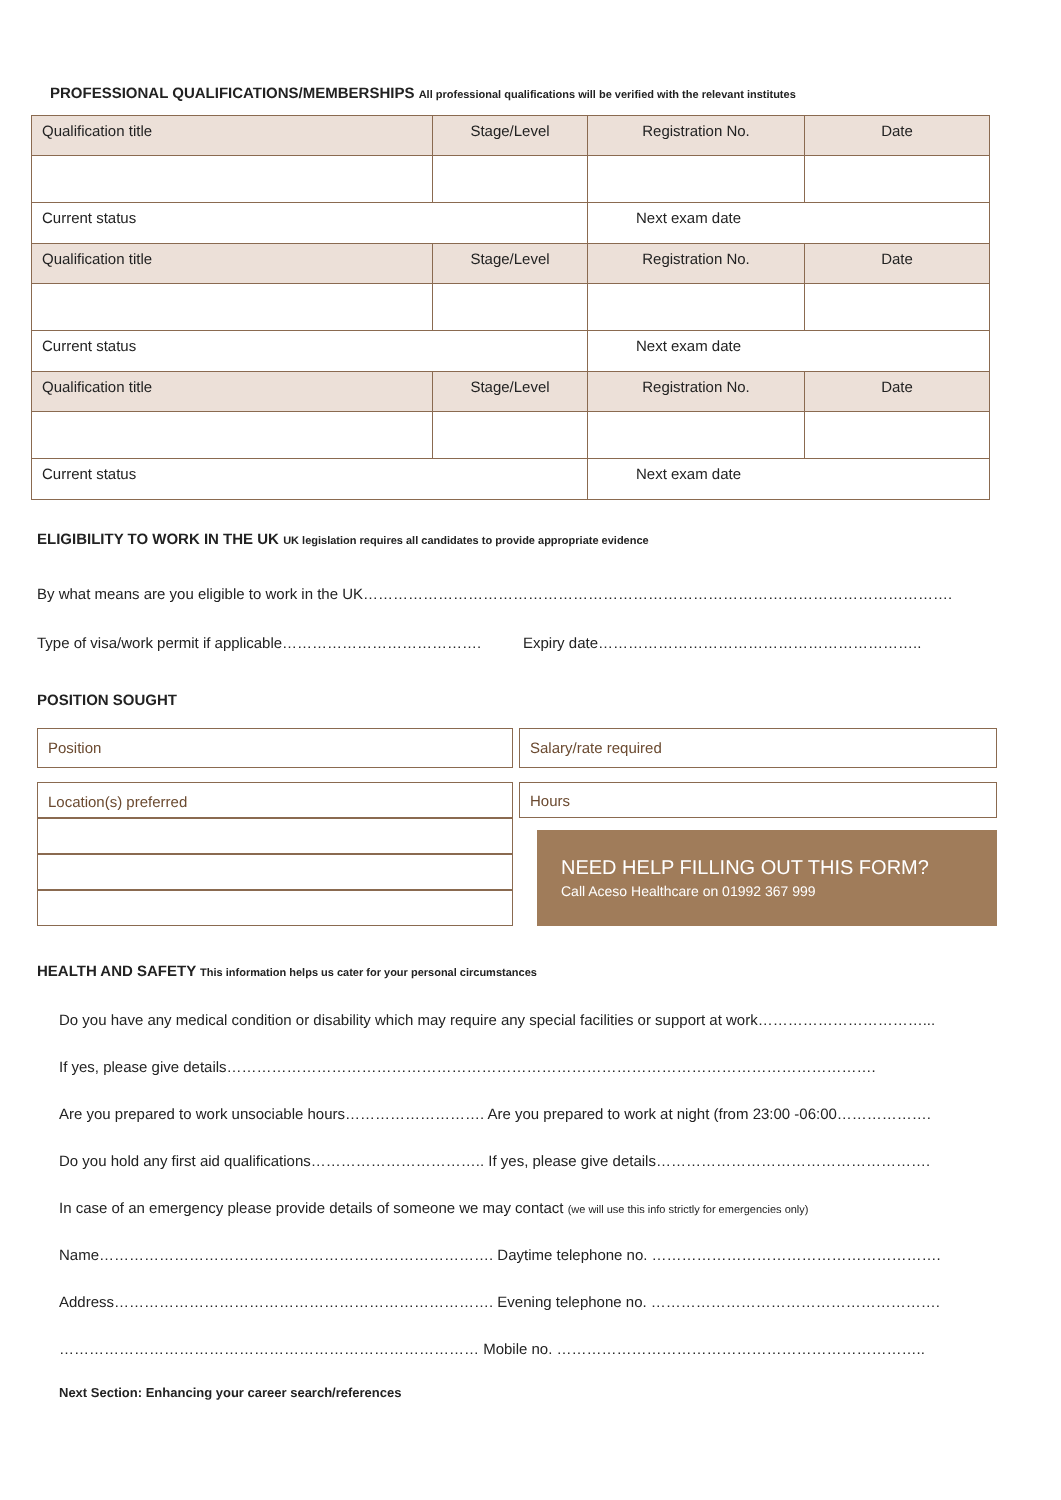PROFESSIONAL QUALIFICATIONS/MEMBERSHIPS All professional qualifications will be verified with the relevant institutes
| Qualification title | Stage/Level | Registration No. | Date |
| Current status | | Next exam date | |
| Qualification title | Stage/Level | Registration No. | Date |
| Current status | | Next exam date | |
| Qualification title | Stage/Level | Registration No. | Date |
| Current status | | Next exam date | |
ELIGIBILITY TO WORK IN THE UK UK legislation requires all candidates to provide appropriate evidence
By what means are you eligible to work in the UK……………………………………………………………………………………………………….
Type of visa/work permit if applicable…………………………………. Expiry date………………………………………………………..
POSITION SOUGHT
Position
Location(s) preferred
Salary/rate required
Hours
NEED HELP FILLING OUT THIS FORM?
Call Aceso Healthcare on 01992 367 999
HEALTH AND SAFETY This information helps us cater for your personal circumstances
Do you have any medical condition or disability which may require any special facilities or support at work……………………………...
If yes, please give details………………………………………………………………………………………………………………….
Are you prepared to work unsociable hours………………………. Are you prepared to work at night (from 23:00 -06:00……………….
Do you hold any first aid qualifications…………………………….. If yes, please give details……………………………………………….
In case of an emergency please provide details of someone we may contact (we will use this info strictly for emergencies only)
Name……………………………………………………………………. Daytime telephone no. ………………………………………………….
Address…………………………………………………………………. Evening telephone no. ………………………………………………….
………………………………………………………………………… Mobile no. ………………………………………………………………..
Next Section: Enhancing your career search/references